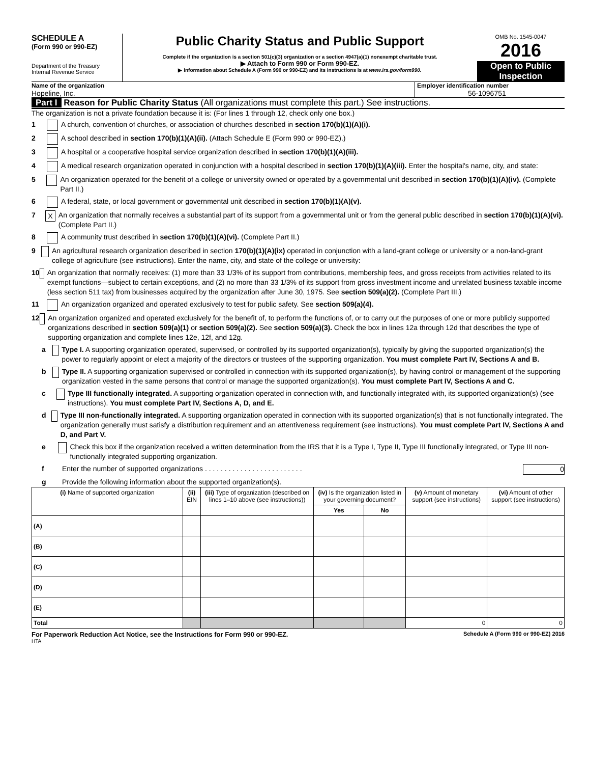SCHEDULE A
(Form 990 or 990-EZ)
Department of the Treasury
Internal Revenue Service
Public Charity Status and Public Support
Complete if the organization is a section 501(c)(3) organization or a section 4947(a)(1) nonexempt charitable trust.
▶ Attach to Form 990 or Form 990-EZ.
▶ Information about Schedule A (Form 990 or 990-EZ) and its instructions is at www.irs.gov/form990.
OMB No. 1545-0047
2016
Open to Public Inspection
Name of the organization
Hopeline, Inc.
Employer identification number
56-1096751
Part I Reason for Public Charity Status (All organizations must complete this part.) See instructions.
The organization is not a private foundation because it is: (For lines 1 through 12, check only one box.)
1 A church, convention of churches, or association of churches described in section 170(b)(1)(A)(i).
2 A school described in section 170(b)(1)(A)(ii). (Attach Schedule E (Form 990 or 990-EZ).)
3 A hospital or a cooperative hospital service organization described in section 170(b)(1)(A)(iii).
4 A medical research organization operated in conjunction with a hospital described in section 170(b)(1)(A)(iii). Enter the hospital's name, city, and state:
5 An organization operated for the benefit of a college or university owned or operated by a governmental unit described in section 170(b)(1)(A)(iv). (Complete Part II.)
6 A federal, state, or local government or governmental unit described in section 170(b)(1)(A)(v).
7 X An organization that normally receives a substantial part of its support from a governmental unit or from the general public described in section 170(b)(1)(A)(vi). (Complete Part II.)
8 A community trust described in section 170(b)(1)(A)(vi). (Complete Part II.)
9 An agricultural research organization described in section 170(b)(1)(A)(ix) operated in conjunction with a land-grant college or university or a non-land-grant college of agriculture (see instructions). Enter the name, city, and state of the college or university:
10 An organization that normally receives: (1) more than 33 1/3% of its support from contributions, membership fees, and gross receipts from activities related to its exempt functions—subject to certain exceptions, and (2) no more than 33 1/3% of its support from gross investment income and unrelated business taxable income (less section 511 tax) from businesses acquired by the organization after June 30, 1975. See section 509(a)(2). (Complete Part III.)
11 An organization organized and operated exclusively to test for public safety. See section 509(a)(4).
12 An organization organized and operated exclusively for the benefit of, to perform the functions of, or to carry out the purposes of one or more publicly supported organizations described in section 509(a)(1) or section 509(a)(2). See section 509(a)(3). Check the box in lines 12a through 12d that describes the type of supporting organization and complete lines 12e, 12f, and 12g.
a Type I. A supporting organization operated, supervised, or controlled by its supported organization(s), typically by giving the supported organization(s) the power to regularly appoint or elect a majority of the directors or trustees of the supporting organization. You must complete Part IV, Sections A and B.
b Type II. A supporting organization supervised or controlled in connection with its supported organization(s), by having control or management of the supporting organization vested in the same persons that control or manage the supported organization(s). You must complete Part IV, Sections A and C.
c Type III functionally integrated. A supporting organization operated in connection with, and functionally integrated with, its supported organization(s) (see instructions). You must complete Part IV, Sections A, D, and E.
d Type III non-functionally integrated. A supporting organization operated in connection with its supported organization(s) that is not functionally integrated. The organization generally must satisfy a distribution requirement and an attentiveness requirement (see instructions). You must complete Part IV, Sections A and D, and Part V.
e Check this box if the organization received a written determination from the IRS that it is a Type I, Type II, Type III functionally integrated, or Type III non-functionally integrated supporting organization.
f Enter the number of supported organizations . . . . . . . . . . . . . . . . . . . . . . . . . 0
g Provide the following information about the supported organization(s).
| (i) Name of supported organization | (ii) EIN | (iii) Type of organization (described on lines 1–10 above (see instructions)) | (iv) Is the organization listed in your governing document? | | (v) Amount of monetary support (see instructions) | (vi) Amount of other support (see instructions) |
| --- | --- | --- | --- | --- | --- | --- |
| | | | Yes | No | | |
| (A) | | | | | | |
| (B) | | | | | | |
| (C) | | | | | | |
| (D) | | | | | | |
| (E) | | | | | | |
| Total | | | | | 0 | 0 |
For Paperwork Reduction Act Notice, see the Instructions for Form 990 or 990-EZ. Schedule A (Form 990 or 990-EZ) 2016
HTA